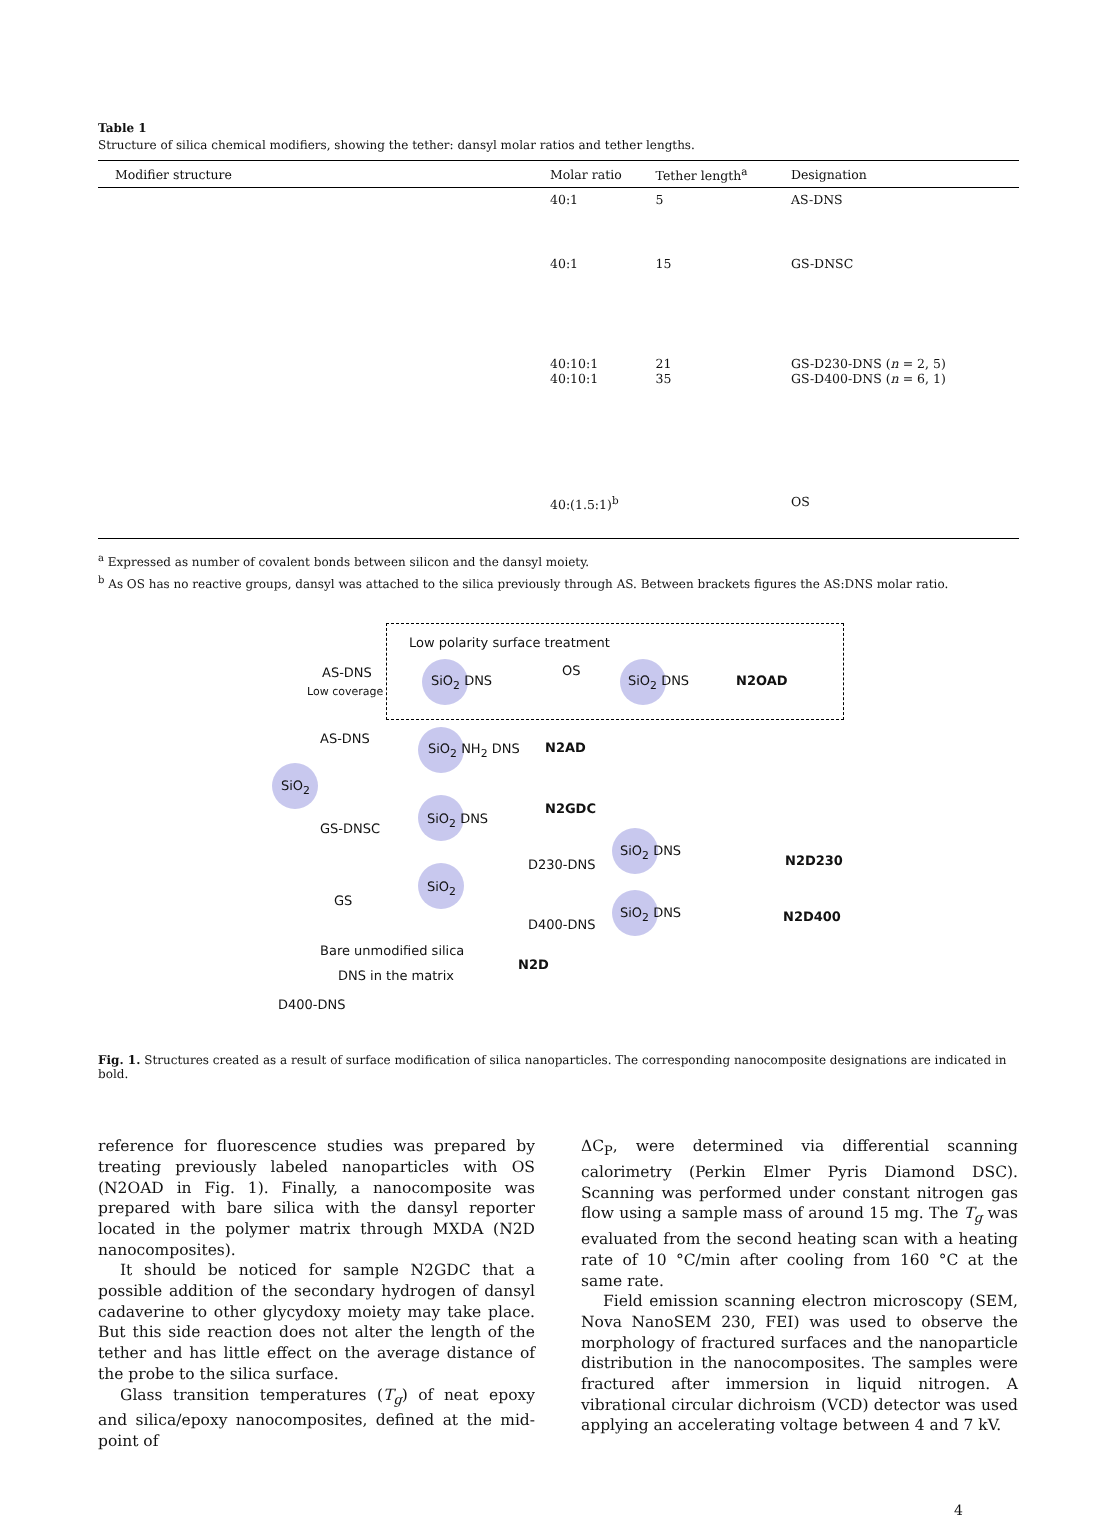Table 1
Structure of silica chemical modifiers, showing the tether: dansyl molar ratios and tether lengths.
| Modifier structure | Molar ratio | Tether length<sup>a</sup> | Designation |
| --- | --- | --- | --- |
| | 40:1 | 5 | AS-DNS |
| | 40:1 | 15 | GS-DNSC |
| | 40:10:1 40:10:1 | 21 35 | GS-D230-DNS ( n = 2, 5) GS-D400-DNS ( n = 6, 1) |
| | 40:(1.5:1)<sup>b</sup> | | OS |
<sup>a</sup> Expressed as number of covalent bonds between silicon and the dansyl moiety.
<sup>b</sup> As OS has no reactive groups, dansyl was attached to the silica previously through AS. Between brackets figures the AS:DNS molar ratio.
Low polarity surface treatment
SiO<sub>2</sub>
AS-DNS
Low coverage
SiO<sub>2</sub> DNS
OS
SiO<sub>2</sub> DNS N2OAD
AS-DNS
SiO<sub>2</sub> NH<sub>2</sub> DNS N2AD
N2GDC
GS-DNSC
SiO<sub>2</sub> DNS
D230-DNS
SiO<sub>2</sub> DNS
N2D230
GS
SiO<sub>2</sub>
D400-DNS
SiO<sub>2</sub> DNS N2D400
Bare unmodified silica
N2D
DNS in the matrix
D400-DNS
Fig. 1. Structures created as a result of surface modification of silica nanoparticles. The corresponding nanocomposite designations are indicated in bold.
reference for fluorescence studies was prepared by treating previously labeled nanoparticles with OS (N2OAD in Fig. 1). Finally, a nanocomposite was prepared with bare silica with the dansyl reporter located in the polymer matrix through MXDA (N2D nanocomposites).
It should be noticed for sample N2GDC that a possible addition of the secondary hydrogen of dansyl cadaverine to other glycydoxy moiety may take place. But this side reaction does not alter the length of the tether and has little effect on the average distance of the probe to the silica surface.
Glass transition temperatures (T<sub>g</sub>) of neat epoxy and silica/epoxy nanocomposites, defined at the mid-point of
ΔC<sub>P</sub>, were determined via differential scanning calorimetry (Perkin Elmer Pyris Diamond DSC). Scanning was performed under constant nitrogen gas flow using a sample mass of around 15 mg. The T<sub>g</sub> was evaluated from the second heating scan with a heating rate of 10 °C/min after cooling from 160 °C at the same rate.
Field emission scanning electron microscopy (SEM, Nova NanoSEM 230, FEI) was used to observe the morphology of fractured surfaces and the nanoparticle distribution in the nanocomposites. The samples were fractured after immersion in liquid nitrogen. A vibrational circular dichroism (VCD) detector was used applying an accelerating voltage between 4 and 7 kV.
4